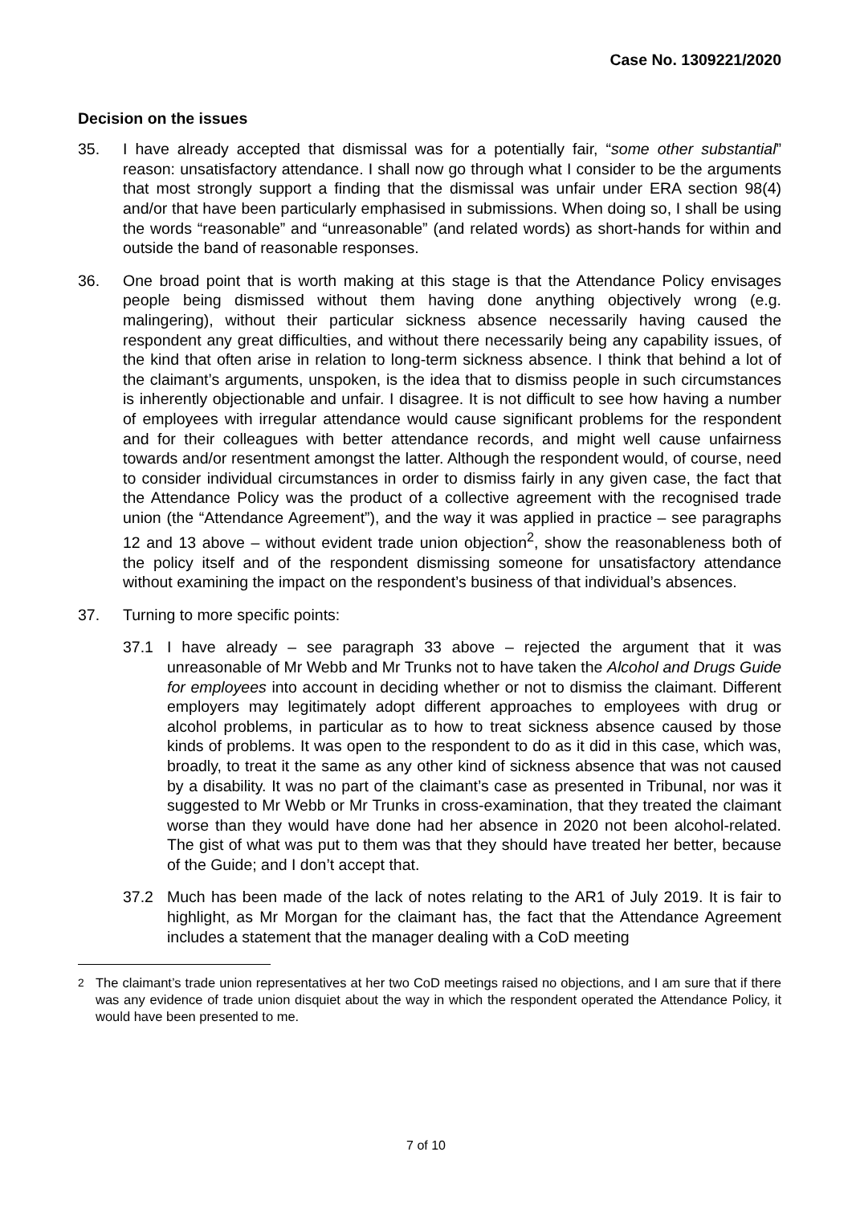Case No. 1309221/2020
Decision on the issues
35. I have already accepted that dismissal was for a potentially fair, “some other substantial” reason: unsatisfactory attendance. I shall now go through what I consider to be the arguments that most strongly support a finding that the dismissal was unfair under ERA section 98(4) and/or that have been particularly emphasised in submissions. When doing so, I shall be using the words “reasonable” and “unreasonable” (and related words) as short-hands for within and outside the band of reasonable responses.
36. One broad point that is worth making at this stage is that the Attendance Policy envisages people being dismissed without them having done anything objectively wrong (e.g. malingering), without their particular sickness absence necessarily having caused the respondent any great difficulties, and without there necessarily being any capability issues, of the kind that often arise in relation to long-term sickness absence. I think that behind a lot of the claimant’s arguments, unspoken, is the idea that to dismiss people in such circumstances is inherently objectionable and unfair. I disagree. It is not difficult to see how having a number of employees with irregular attendance would cause significant problems for the respondent and for their colleagues with better attendance records, and might well cause unfairness towards and/or resentment amongst the latter. Although the respondent would, of course, need to consider individual circumstances in order to dismiss fairly in any given case, the fact that the Attendance Policy was the product of a collective agreement with the recognised trade union (the “Attendance Agreement”), and the way it was applied in practice – see paragraphs 12 and 13 above – without evident trade union objection<sup>2</sup>, show the reasonableness both of the policy itself and of the respondent dismissing someone for unsatisfactory attendance without examining the impact on the respondent’s business of that individual’s absences.
37. Turning to more specific points:
37.1 I have already – see paragraph 33 above – rejected the argument that it was unreasonable of Mr Webb and Mr Trunks not to have taken the Alcohol and Drugs Guide for employees into account in deciding whether or not to dismiss the claimant. Different employers may legitimately adopt different approaches to employees with drug or alcohol problems, in particular as to how to treat sickness absence caused by those kinds of problems. It was open to the respondent to do as it did in this case, which was, broadly, to treat it the same as any other kind of sickness absence that was not caused by a disability. It was no part of the claimant’s case as presented in Tribunal, nor was it suggested to Mr Webb or Mr Trunks in cross-examination, that they treated the claimant worse than they would have done had her absence in 2020 not been alcohol-related. The gist of what was put to them was that they should have treated her better, because of the Guide; and I don’t accept that.
37.2 Much has been made of the lack of notes relating to the AR1 of July 2019. It is fair to highlight, as Mr Morgan for the claimant has, the fact that the Attendance Agreement includes a statement that the manager dealing with a CoD meeting
<sup>2</sup> The claimant’s trade union representatives at her two CoD meetings raised no objections, and I am sure that if there was any evidence of trade union disquiet about the way in which the respondent operated the Attendance Policy, it would have been presented to me.
7 of 10